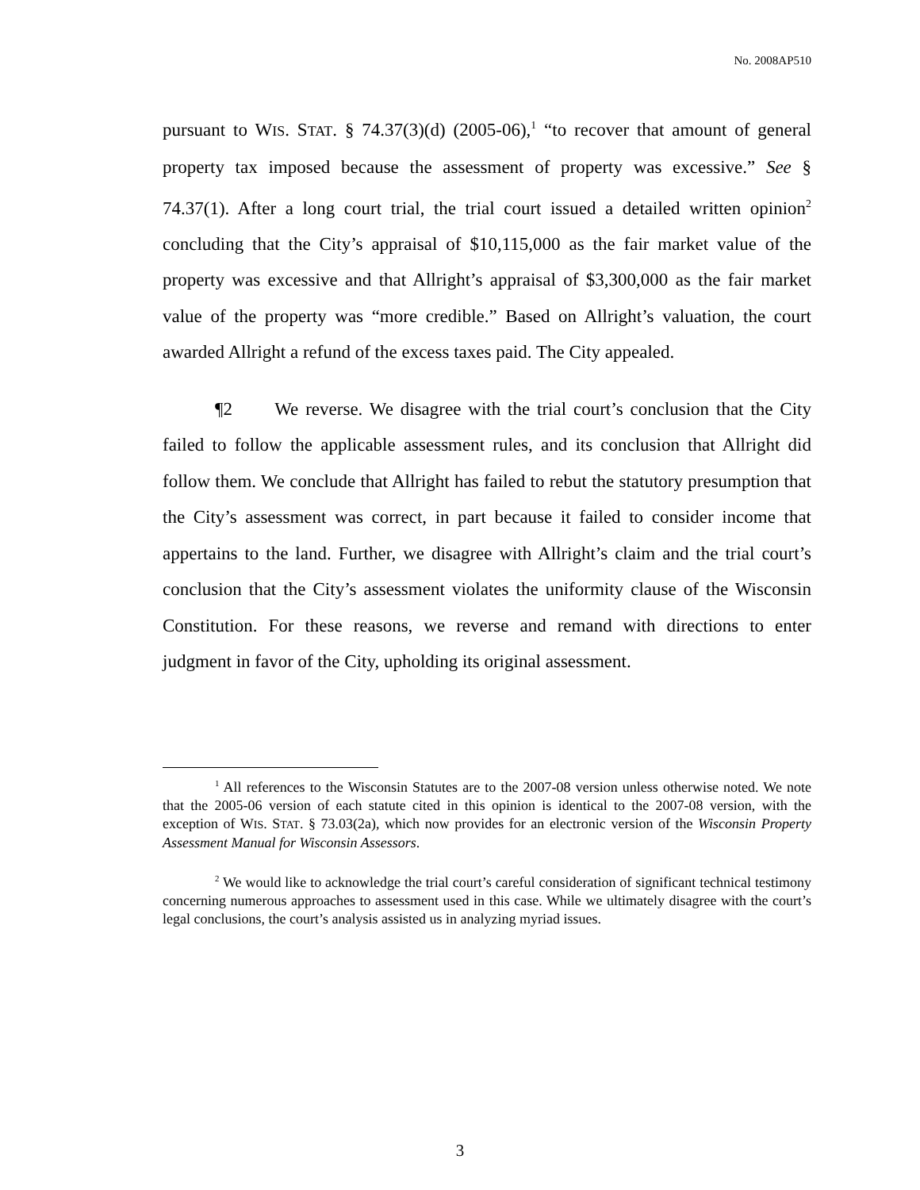No. 2008AP510
pursuant to WIS. STAT. § 74.37(3)(d) (2005-06),<sup>1</sup> “to recover that amount of general property tax imposed because the assessment of property was excessive.” See § 74.37(1). After a long court trial, the trial court issued a detailed written opinion<sup>2</sup> concluding that the City’s appraisal of $10,115,000 as the fair market value of the property was excessive and that Allright’s appraisal of $3,300,000 as the fair market value of the property was “more credible.” Based on Allright’s valuation, the court awarded Allright a refund of the excess taxes paid. The City appealed.
¶2 We reverse. We disagree with the trial court’s conclusion that the City failed to follow the applicable assessment rules, and its conclusion that Allright did follow them. We conclude that Allright has failed to rebut the statutory presumption that the City’s assessment was correct, in part because it failed to consider income that appertains to the land. Further, we disagree with Allright’s claim and the trial court’s conclusion that the City’s assessment violates the uniformity clause of the Wisconsin Constitution. For these reasons, we reverse and remand with directions to enter judgment in favor of the City, upholding its original assessment.
<sup>1</sup> All references to the Wisconsin Statutes are to the 2007-08 version unless otherwise noted. We note that the 2005-06 version of each statute cited in this opinion is identical to the 2007-08 version, with the exception of WIS. STAT. § 73.03(2a), which now provides for an electronic version of the Wisconsin Property Assessment Manual for Wisconsin Assessors.
<sup>2</sup> We would like to acknowledge the trial court’s careful consideration of significant technical testimony concerning numerous approaches to assessment used in this case. While we ultimately disagree with the court’s legal conclusions, the court’s analysis assisted us in analyzing myriad issues.
3